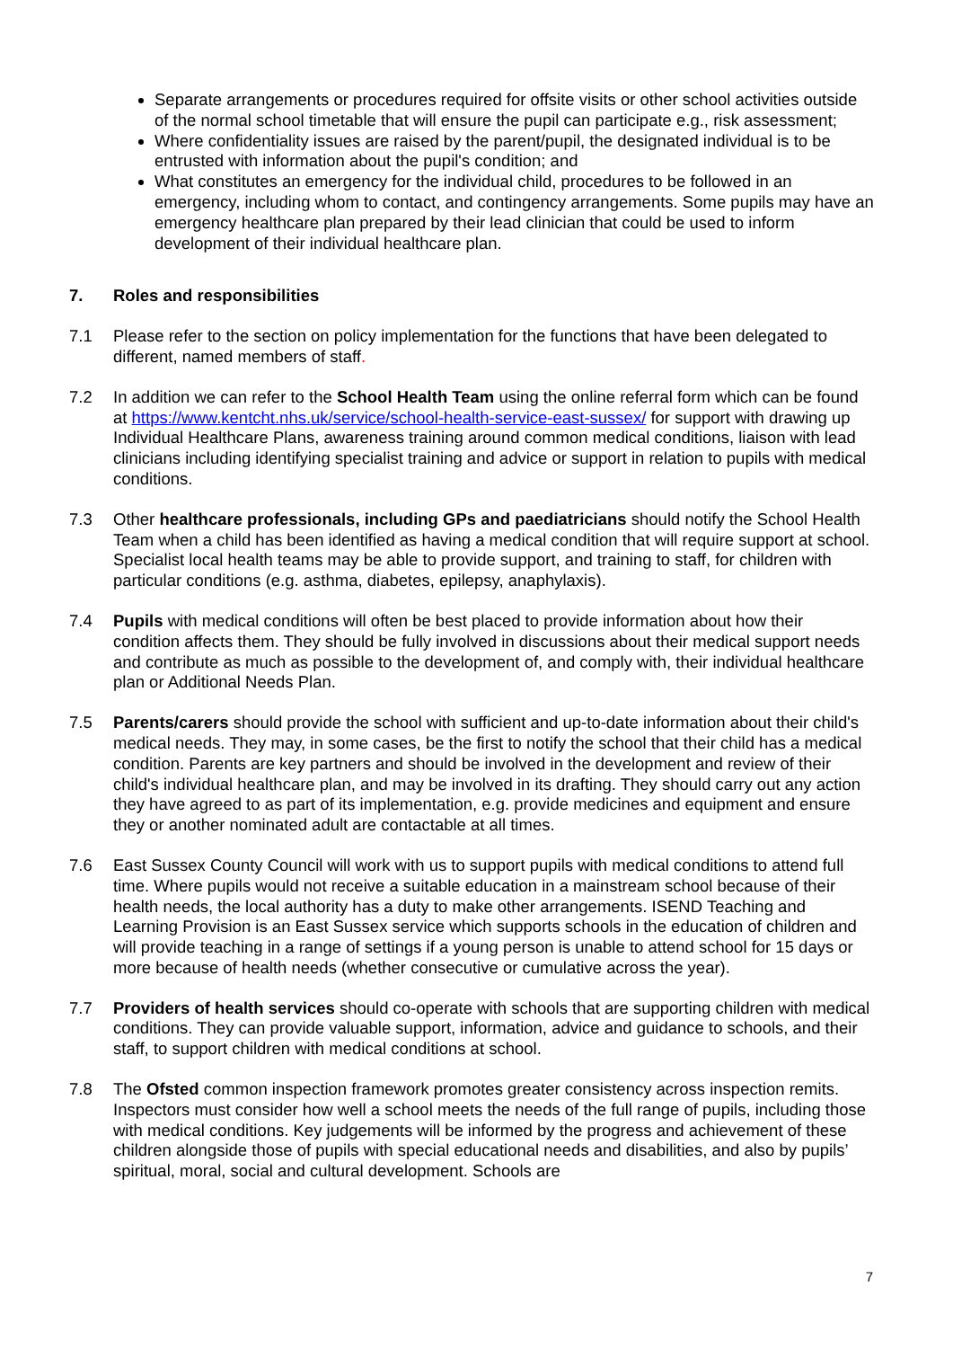Separate arrangements or procedures required for offsite visits or other school activities outside of the normal school timetable that will ensure the pupil can participate e.g., risk assessment;
Where confidentiality issues are raised by the parent/pupil, the designated individual is to be entrusted with information about the pupil's condition; and
What constitutes an emergency for the individual child, procedures to be followed in an emergency, including whom to contact, and contingency arrangements. Some pupils may have an emergency healthcare plan prepared by their lead clinician that could be used to inform development of their individual healthcare plan.
7. Roles and responsibilities
7.1 Please refer to the section on policy implementation for the functions that have been delegated to different, named members of staff.
7.2 In addition we can refer to the School Health Team using the online referral form which can be found at https://www.kentcht.nhs.uk/service/school-health-service-east-sussex/ for support with drawing up Individual Healthcare Plans, awareness training around common medical conditions, liaison with lead clinicians including identifying specialist training and advice or support in relation to pupils with medical conditions.
7.3 Other healthcare professionals, including GPs and paediatricians should notify the School Health Team when a child has been identified as having a medical condition that will require support at school. Specialist local health teams may be able to provide support, and training to staff, for children with particular conditions (e.g. asthma, diabetes, epilepsy, anaphylaxis).
7.4 Pupils with medical conditions will often be best placed to provide information about how their condition affects them. They should be fully involved in discussions about their medical support needs and contribute as much as possible to the development of, and comply with, their individual healthcare plan or Additional Needs Plan.
7.5 Parents/carers should provide the school with sufficient and up-to-date information about their child's medical needs. They may, in some cases, be the first to notify the school that their child has a medical condition. Parents are key partners and should be involved in the development and review of their child's individual healthcare plan, and may be involved in its drafting. They should carry out any action they have agreed to as part of its implementation, e.g. provide medicines and equipment and ensure they or another nominated adult are contactable at all times.
7.6 East Sussex County Council will work with us to support pupils with medical conditions to attend full time. Where pupils would not receive a suitable education in a mainstream school because of their health needs, the local authority has a duty to make other arrangements. ISEND Teaching and Learning Provision is an East Sussex service which supports schools in the education of children and will provide teaching in a range of settings if a young person is unable to attend school for 15 days or more because of health needs (whether consecutive or cumulative across the year).
7.7 Providers of health services should co-operate with schools that are supporting children with medical conditions. They can provide valuable support, information, advice and guidance to schools, and their staff, to support children with medical conditions at school.
7.8 The Ofsted common inspection framework promotes greater consistency across inspection remits. Inspectors must consider how well a school meets the needs of the full range of pupils, including those with medical conditions. Key judgements will be informed by the progress and achievement of these children alongside those of pupils with special educational needs and disabilities, and also by pupils’ spiritual, moral, social and cultural development. Schools are
7